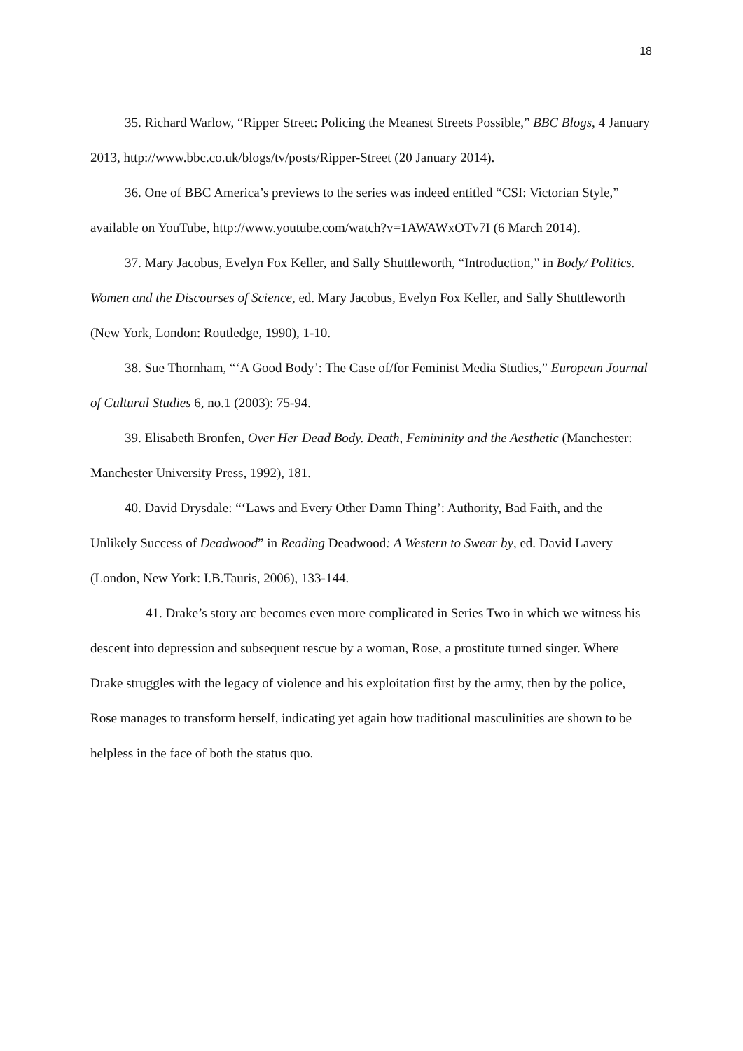18
35. Richard Warlow, “Ripper Street: Policing the Meanest Streets Possible,” BBC Blogs, 4 January 2013, http://www.bbc.co.uk/blogs/tv/posts/Ripper-Street (20 January 2014).
36. One of BBC America’s previews to the series was indeed entitled “CSI: Victorian Style,” available on YouTube, http://www.youtube.com/watch?v=1AWAWxOTv7I (6 March 2014).
37. Mary Jacobus, Evelyn Fox Keller, and Sally Shuttleworth, “Introduction,” in Body/ Politics. Women and the Discourses of Science, ed. Mary Jacobus, Evelyn Fox Keller, and Sally Shuttleworth (New York, London: Routledge, 1990), 1-10.
38. Sue Thornham, “‘A Good Body’: The Case of/for Feminist Media Studies,” European Journal of Cultural Studies 6, no.1 (2003): 75-94.
39. Elisabeth Bronfen, Over Her Dead Body. Death, Femininity and the Aesthetic (Manchester: Manchester University Press, 1992), 181.
40. David Drysdale: “‘Laws and Every Other Damn Thing’: Authority, Bad Faith, and the Unlikely Success of Deadwood” in Reading Deadwood: A Western to Swear by, ed. David Lavery (London, New York: I.B.Tauris, 2006), 133-144.
41. Drake’s story arc becomes even more complicated in Series Two in which we witness his descent into depression and subsequent rescue by a woman, Rose, a prostitute turned singer. Where Drake struggles with the legacy of violence and his exploitation first by the army, then by the police, Rose manages to transform herself, indicating yet again how traditional masculinities are shown to be helpless in the face of both the status quo.